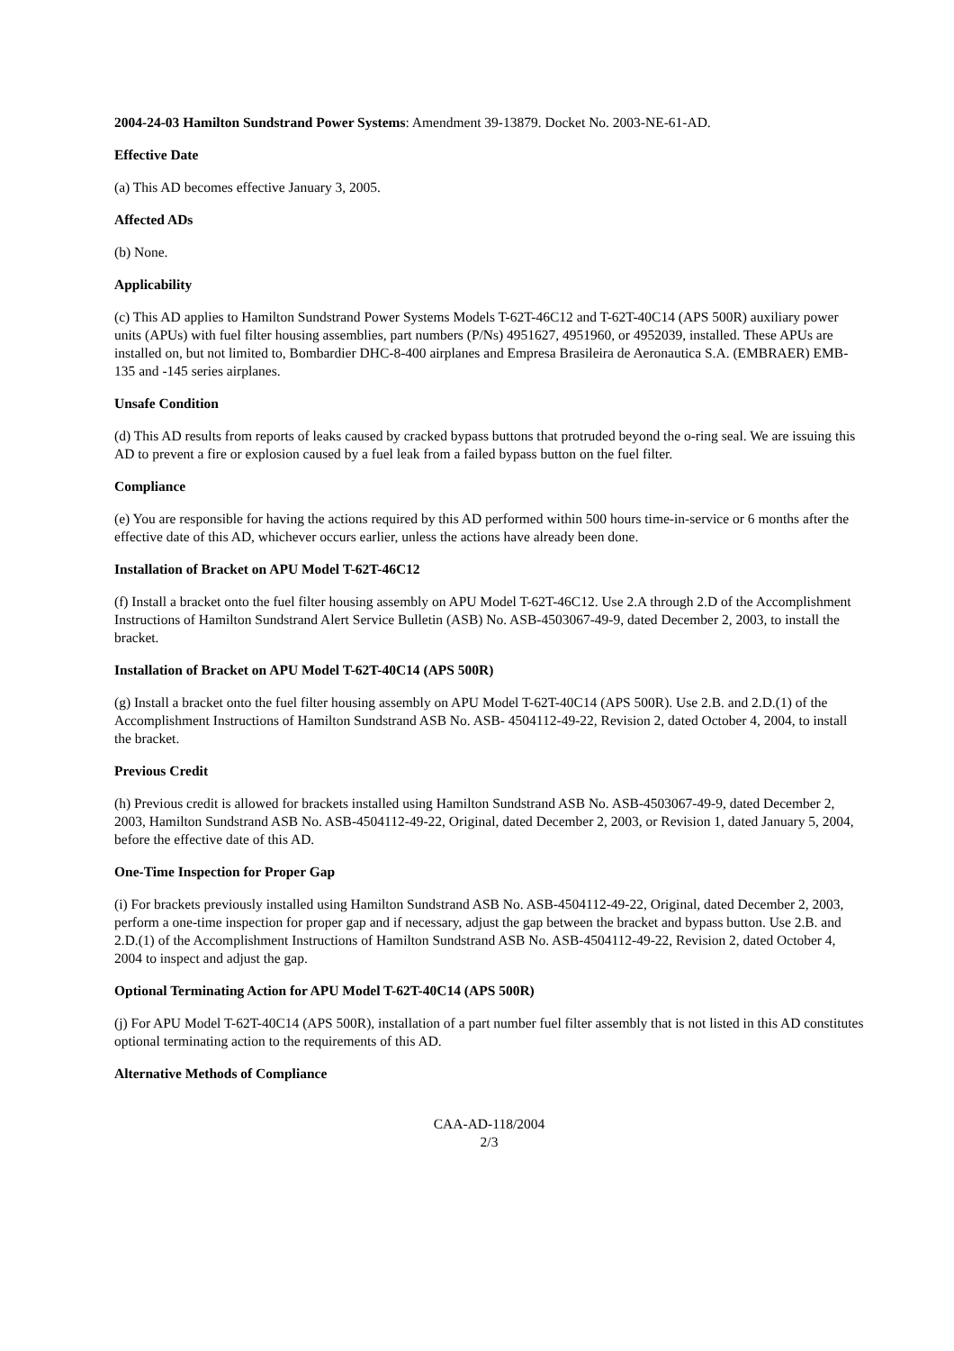2004-24-03 Hamilton Sundstrand Power Systems: Amendment 39-13879. Docket No. 2003-NE-61-AD.
Effective Date
(a) This AD becomes effective January 3, 2005.
Affected ADs
(b) None.
Applicability
(c) This AD applies to Hamilton Sundstrand Power Systems Models T-62T-46C12 and T-62T-40C14 (APS 500R) auxiliary power units (APUs) with fuel filter housing assemblies, part numbers (P/Ns) 4951627, 4951960, or 4952039, installed. These APUs are installed on, but not limited to, Bombardier DHC-8-400 airplanes and Empresa Brasileira de Aeronautica S.A. (EMBRAER) EMB-135 and -145 series airplanes.
Unsafe Condition
(d) This AD results from reports of leaks caused by cracked bypass buttons that protruded beyond the o-ring seal. We are issuing this AD to prevent a fire or explosion caused by a fuel leak from a failed bypass button on the fuel filter.
Compliance
(e) You are responsible for having the actions required by this AD performed within 500 hours time-in-service or 6 months after the effective date of this AD, whichever occurs earlier, unless the actions have already been done.
Installation of Bracket on APU Model T-62T-46C12
(f) Install a bracket onto the fuel filter housing assembly on APU Model T-62T-46C12. Use 2.A through 2.D of the Accomplishment Instructions of Hamilton Sundstrand Alert Service Bulletin (ASB) No. ASB-4503067-49-9, dated December 2, 2003, to install the bracket.
Installation of Bracket on APU Model T-62T-40C14 (APS 500R)
(g) Install a bracket onto the fuel filter housing assembly on APU Model T-62T-40C14 (APS 500R). Use 2.B. and 2.D.(1) of the Accomplishment Instructions of Hamilton Sundstrand ASB No. ASB- 4504112-49-22, Revision 2, dated October 4, 2004, to install the bracket.
Previous Credit
(h) Previous credit is allowed for brackets installed using Hamilton Sundstrand ASB No. ASB-4503067-49-9, dated December 2, 2003, Hamilton Sundstrand ASB No. ASB-4504112-49-22, Original, dated December 2, 2003, or Revision 1, dated January 5, 2004, before the effective date of this AD.
One-Time Inspection for Proper Gap
(i) For brackets previously installed using Hamilton Sundstrand ASB No. ASB-4504112-49-22, Original, dated December 2, 2003, perform a one-time inspection for proper gap and if necessary, adjust the gap between the bracket and bypass button. Use 2.B. and 2.D.(1) of the Accomplishment Instructions of Hamilton Sundstrand ASB No. ASB-4504112-49-22, Revision 2, dated October 4, 2004 to inspect and adjust the gap.
Optional Terminating Action for APU Model T-62T-40C14 (APS 500R)
(j) For APU Model T-62T-40C14 (APS 500R), installation of a part number fuel filter assembly that is not listed in this AD constitutes optional terminating action to the requirements of this AD.
Alternative Methods of Compliance
CAA-AD-118/2004
2/3